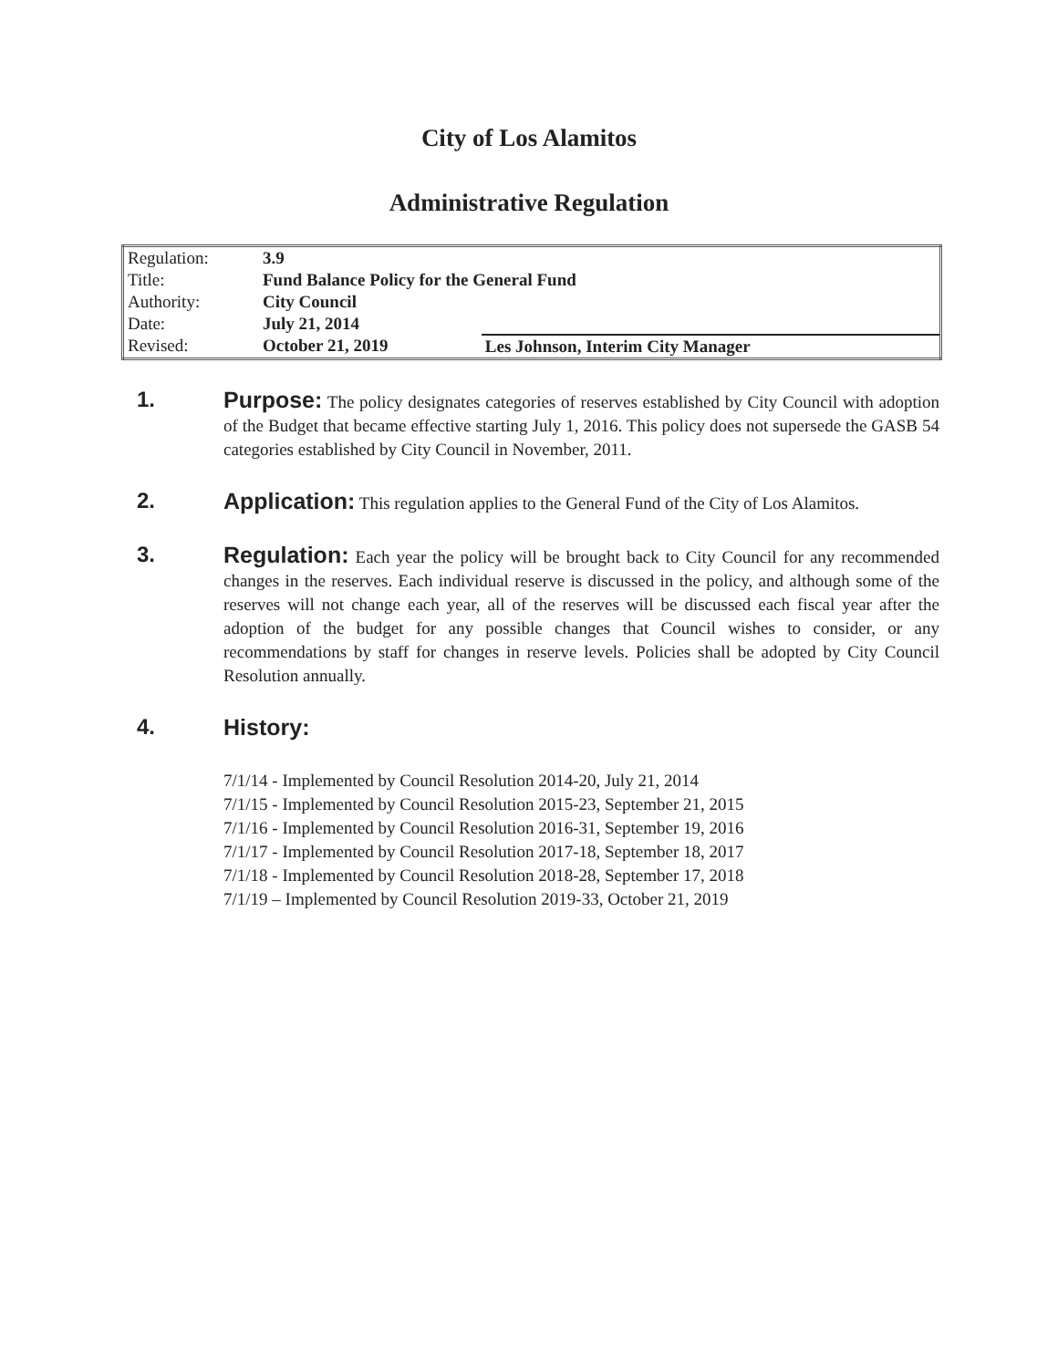City of Los Alamitos
Administrative Regulation
| Regulation: | 3.9 | |
| Title: | Fund Balance Policy for the General Fund | |
| Authority: | City Council | |
| Date: | July 21, 2014 | |
| Revised: | October 21, 2019 | Les Johnson, Interim City Manager |
1. Purpose: The policy designates categories of reserves established by City Council with adoption of the Budget that became effective starting July 1, 2016. This policy does not supersede the GASB 54 categories established by City Council in November, 2011.
2. Application: This regulation applies to the General Fund of the City of Los Alamitos.
3. Regulation: Each year the policy will be brought back to City Council for any recommended changes in the reserves. Each individual reserve is discussed in the policy, and although some of the reserves will not change each year, all of the reserves will be discussed each fiscal year after the adoption of the budget for any possible changes that Council wishes to consider, or any recommendations by staff for changes in reserve levels. Policies shall be adopted by City Council Resolution annually.
4. History:
7/1/14 - Implemented by Council Resolution 2014-20, July 21, 2014
7/1/15 - Implemented by Council Resolution 2015-23, September 21, 2015
7/1/16 - Implemented by Council Resolution 2016-31, September 19, 2016
7/1/17 - Implemented by Council Resolution 2017-18, September 18, 2017
7/1/18 - Implemented by Council Resolution 2018-28, September 17, 2018
7/1/19 – Implemented by Council Resolution 2019-33, October 21, 2019